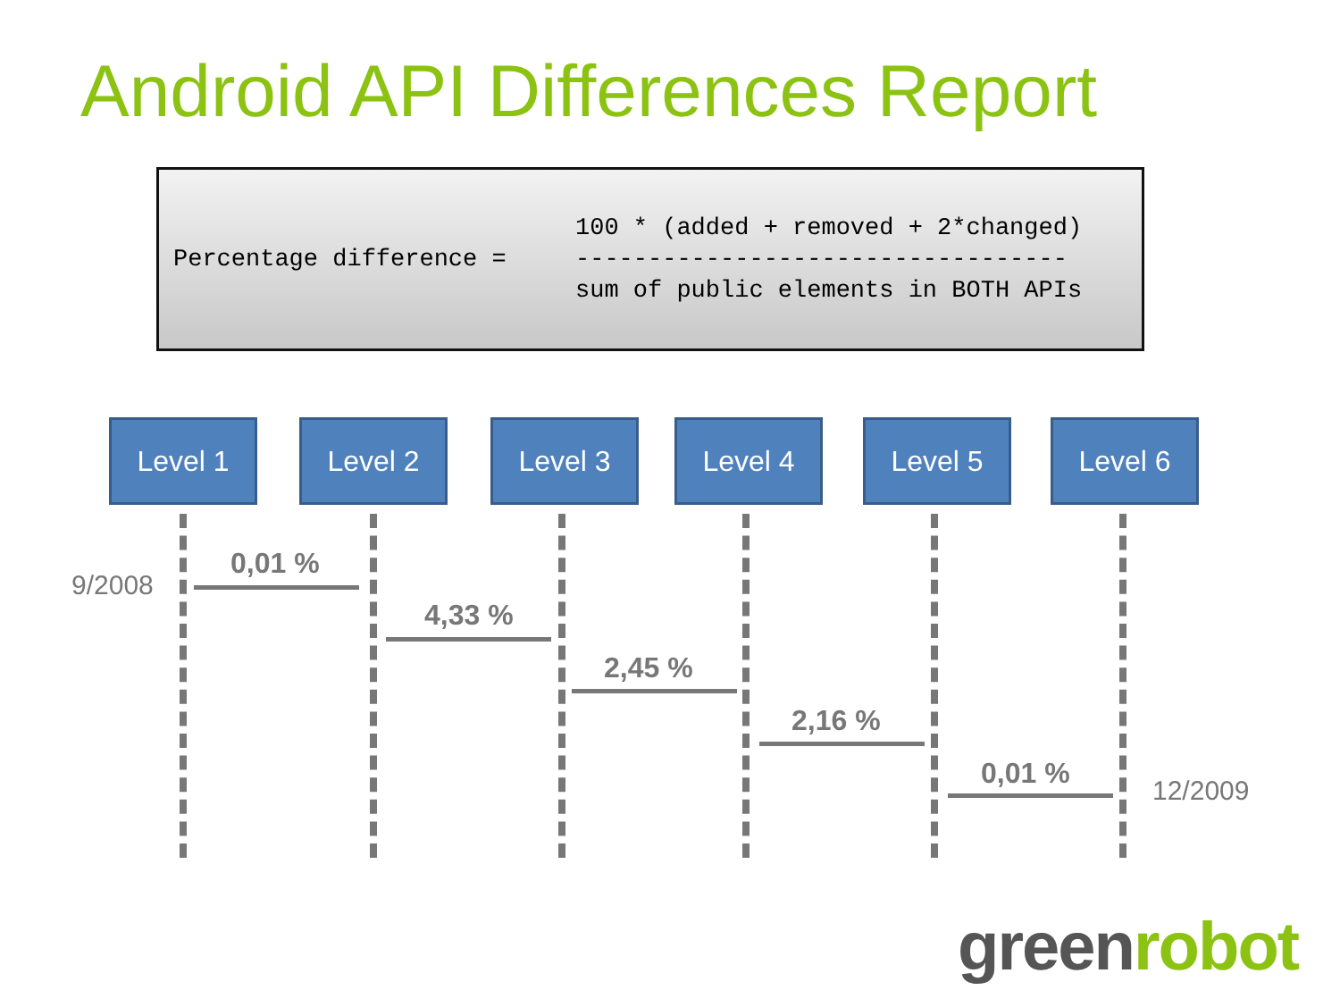Android API Differences Report
Percentage difference =
100 * (added + removed + 2*changed) ---------------------------------- sum of public elements in BOTH APIs
Level 1 Level 2 Level 3 Level 4 Level 5 Level 6
9/2008
0,01 %
4,33 %
2,45 %
2,16 %
0,01 %
12/2009
greenrobot